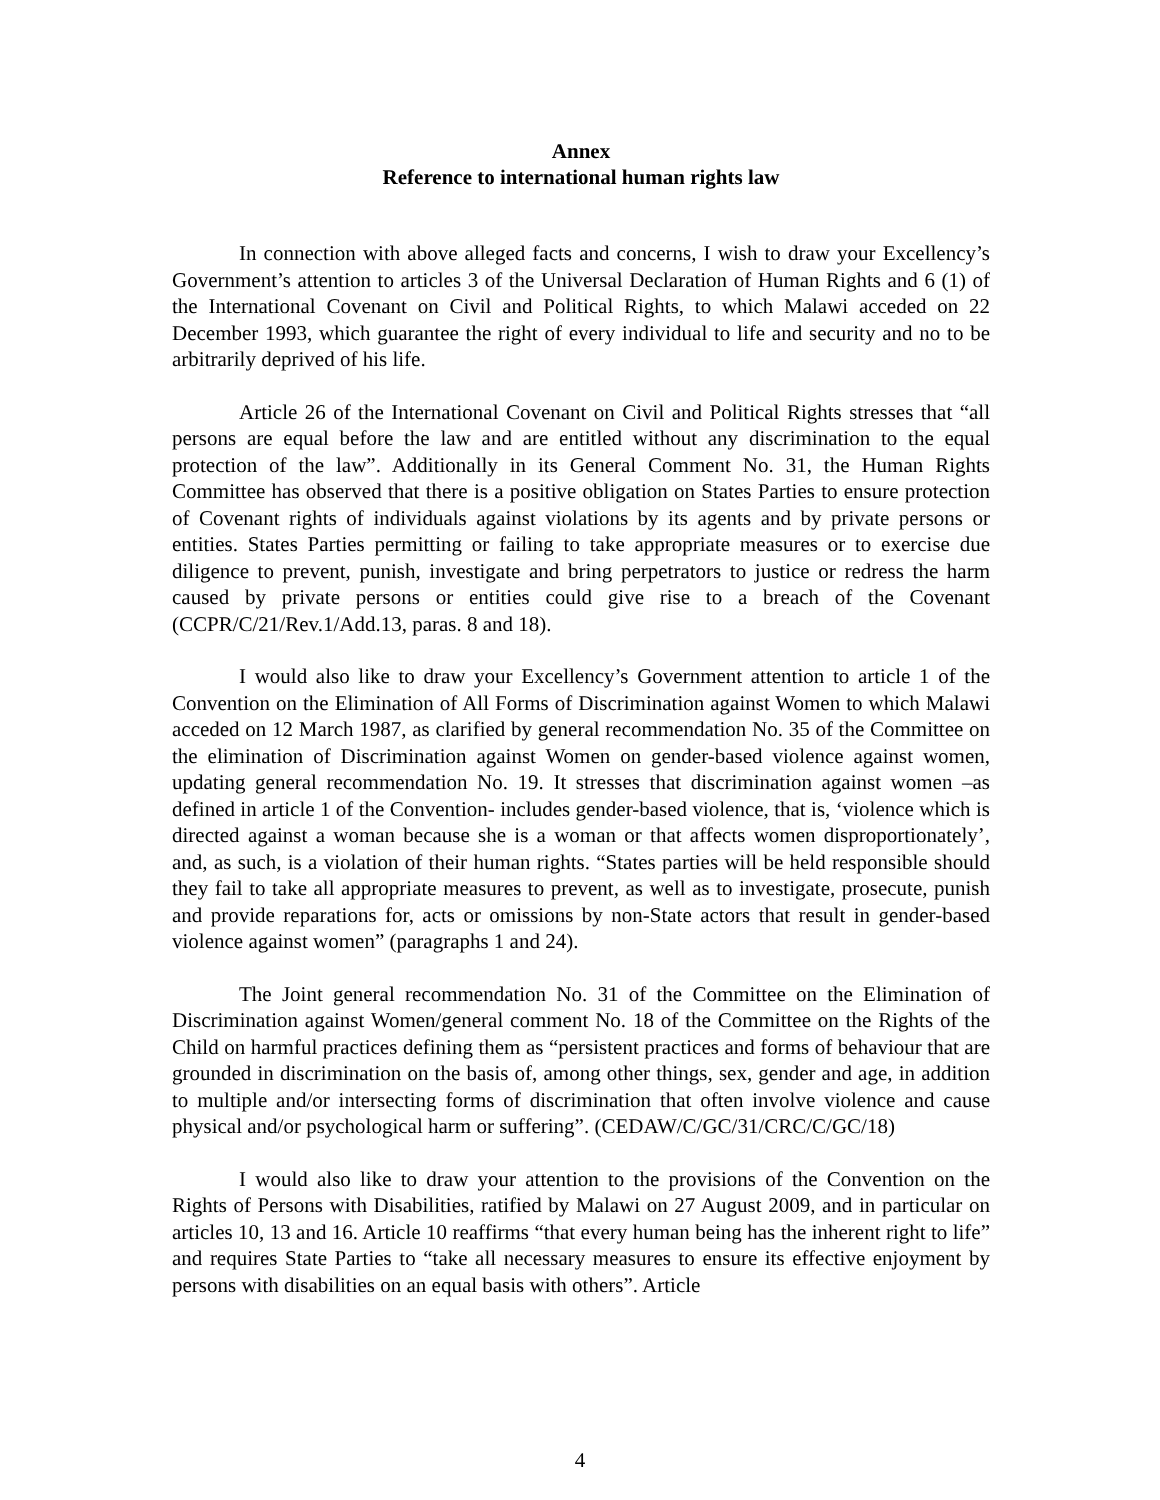Annex
Reference to international human rights law
In connection with above alleged facts and concerns, I wish to draw your Excellency’s Government’s attention to articles 3 of the Universal Declaration of Human Rights and 6 (1) of the International Covenant on Civil and Political Rights, to which Malawi acceded on 22 December 1993, which guarantee the right of every individual to life and security and no to be arbitrarily deprived of his life.
Article 26 of the International Covenant on Civil and Political Rights stresses that “all persons are equal before the law and are entitled without any discrimination to the equal protection of the law”. Additionally in its General Comment No. 31, the Human Rights Committee has observed that there is a positive obligation on States Parties to ensure protection of Covenant rights of individuals against violations by its agents and by private persons or entities. States Parties permitting or failing to take appropriate measures or to exercise due diligence to prevent, punish, investigate and bring perpetrators to justice or redress the harm caused by private persons or entities could give rise to a breach of the Covenant (CCPR/C/21/Rev.1/Add.13, paras. 8 and 18).
I would also like to draw your Excellency’s Government attention to article 1 of the Convention on the Elimination of All Forms of Discrimination against Women to which Malawi acceded on 12 March 1987, as clarified by general recommendation No. 35 of the Committee on the elimination of Discrimination against Women on gender-based violence against women, updating general recommendation No. 19. It stresses that discrimination against women –as defined in article 1 of the Convention- includes gender-based violence, that is, ‘violence which is directed against a woman because she is a woman or that affects women disproportionately’, and, as such, is a violation of their human rights. “States parties will be held responsible should they fail to take all appropriate measures to prevent, as well as to investigate, prosecute, punish and provide reparations for, acts or omissions by non-State actors that result in gender-based violence against women” (paragraphs 1 and 24).
The Joint general recommendation No. 31 of the Committee on the Elimination of Discrimination against Women/general comment No. 18 of the Committee on the Rights of the Child on harmful practices defining them as “persistent practices and forms of behaviour that are grounded in discrimination on the basis of, among other things, sex, gender and age, in addition to multiple and/or intersecting forms of discrimination that often involve violence and cause physical and/or psychological harm or suffering”. (CEDAW/C/GC/31/CRC/C/GC/18)
I would also like to draw your attention to the provisions of the Convention on the Rights of Persons with Disabilities, ratified by Malawi on 27 August 2009, and in particular on articles 10, 13 and 16. Article 10 reaffirms “that every human being has the inherent right to life” and requires State Parties to “take all necessary measures to ensure its effective enjoyment by persons with disabilities on an equal basis with others”. Article
4